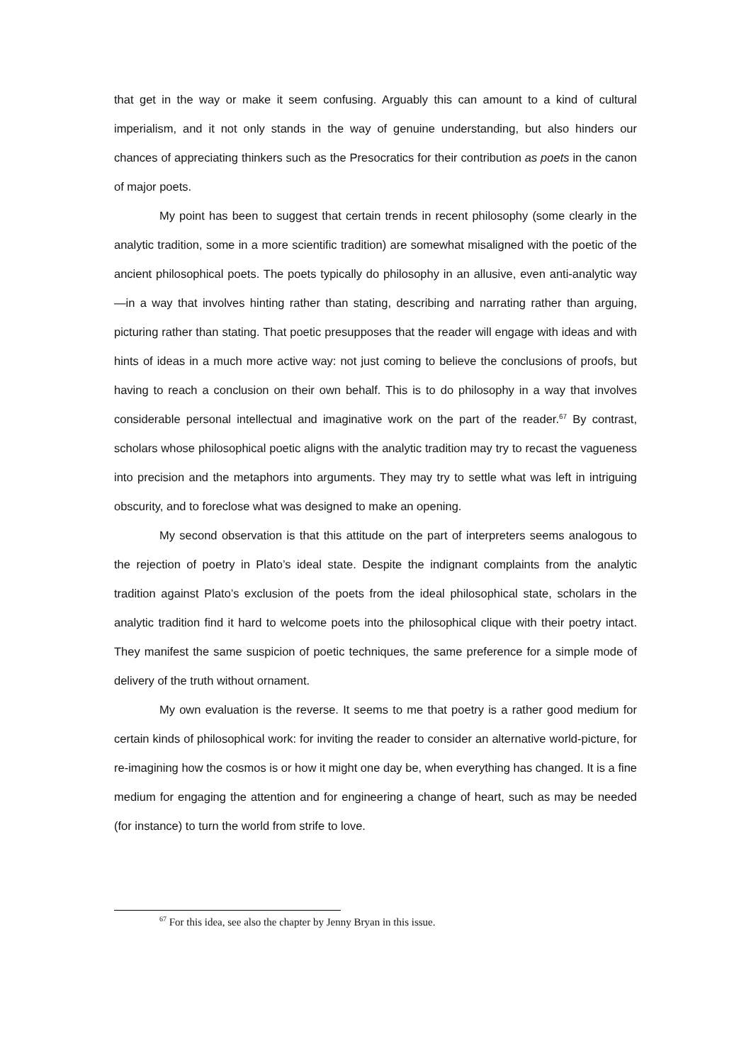that get in the way or make it seem confusing. Arguably this can amount to a kind of cultural imperialism, and it not only stands in the way of genuine understanding, but also hinders our chances of appreciating thinkers such as the Presocratics for their contribution as poets in the canon of major poets.
My point has been to suggest that certain trends in recent philosophy (some clearly in the analytic tradition, some in a more scientific tradition) are somewhat misaligned with the poetic of the ancient philosophical poets. The poets typically do philosophy in an allusive, even anti-analytic way—in a way that involves hinting rather than stating, describing and narrating rather than arguing, picturing rather than stating. That poetic presupposes that the reader will engage with ideas and with hints of ideas in a much more active way: not just coming to believe the conclusions of proofs, but having to reach a conclusion on their own behalf. This is to do philosophy in a way that involves considerable personal intellectual and imaginative work on the part of the reader.<sup>67</sup> By contrast, scholars whose philosophical poetic aligns with the analytic tradition may try to recast the vagueness into precision and the metaphors into arguments. They may try to settle what was left in intriguing obscurity, and to foreclose what was designed to make an opening.
My second observation is that this attitude on the part of interpreters seems analogous to the rejection of poetry in Plato’s ideal state. Despite the indignant complaints from the analytic tradition against Plato’s exclusion of the poets from the ideal philosophical state, scholars in the analytic tradition find it hard to welcome poets into the philosophical clique with their poetry intact. They manifest the same suspicion of poetic techniques, the same preference for a simple mode of delivery of the truth without ornament.
My own evaluation is the reverse. It seems to me that poetry is a rather good medium for certain kinds of philosophical work: for inviting the reader to consider an alternative world-picture, for re-imagining how the cosmos is or how it might one day be, when everything has changed. It is a fine medium for engaging the attention and for engineering a change of heart, such as may be needed (for instance) to turn the world from strife to love.
<sup>67</sup> For this idea, see also the chapter by Jenny Bryan in this issue.